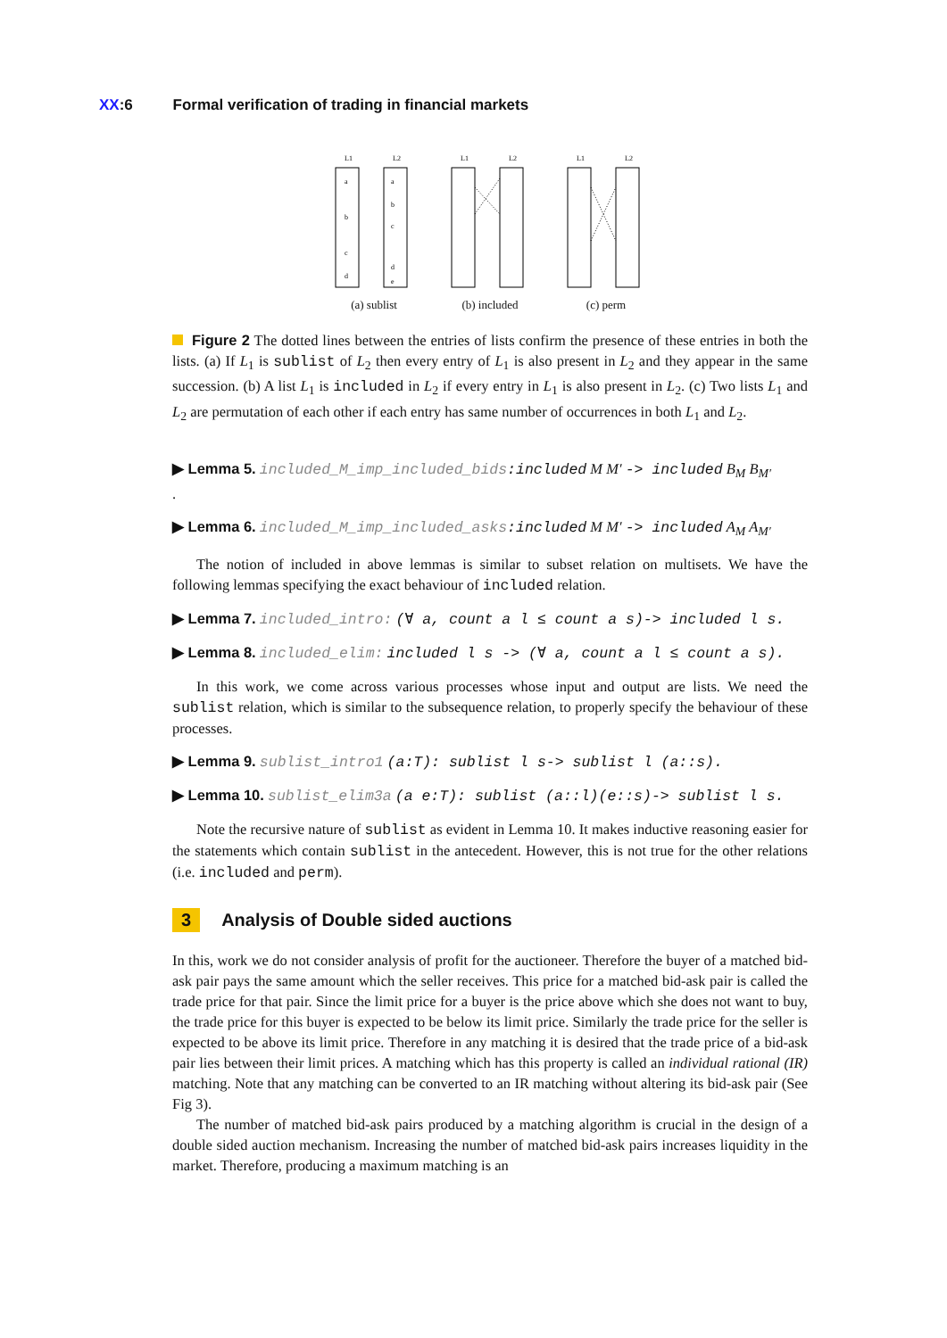XX:6 Formal verification of trading in financial markets
L1
L2
a
b
c
d
a
b
c
d
e
(a) sublist
L1
L2
(b) included
L1
L2
(c) perm
Figure 2 The dotted lines between the entries of lists confirm the presence of these entries in both the lists. (a) If L<sub>1</sub> is sublist of L<sub>2</sub> then every entry of L<sub>1</sub> is also present in L<sub>2</sub> and they appear in the same succession. (b) A list L<sub>1</sub> is included in L<sub>2</sub> if every entry in L<sub>1</sub> is also present in L<sub>2</sub>. (c) Two lists L<sub>1</sub> and L<sub>2</sub> are permutation of each other if each entry has same number of occurrences in both L<sub>1</sub> and L<sub>2</sub>.
▶ Lemma 5. included_M_imp_included_bids:included M M′ -> included B<sub>M</sub> B<sub>M′</sub>
.
▶ Lemma 6. included_M_imp_included_asks:included M M′ -> included A<sub>M</sub> A<sub>M′</sub>
The notion of included in above lemmas is similar to subset relation on multisets. We have the following lemmas specifying the exact behaviour of included relation.
▶ Lemma 7. included_intro: (∀ a, count a l ≤ count a s)-> included l s.
▶ Lemma 8. included_elim: included l s -> (∀ a, count a l ≤ count a s).
In this work, we come across various processes whose input and output are lists. We need the sublist relation, which is similar to the subsequence relation, to properly specify the behaviour of these processes.
▶ Lemma 9. sublist_intro1 (a:T): sublist l s-> sublist l (a::s).
▶ Lemma 10. sublist_elim3a (a e:T): sublist (a::l)(e::s)-> sublist l s.
Note the recursive nature of sublist as evident in Lemma 10. It makes inductive reasoning easier for the statements which contain sublist in the antecedent. However, this is not true for the other relations (i.e. included and perm).
3 Analysis of Double sided auctions
In this, work we do not consider analysis of profit for the auctioneer. Therefore the buyer of a matched bid-ask pair pays the same amount which the seller receives. This price for a matched bid-ask pair is called the trade price for that pair. Since the limit price for a buyer is the price above which she does not want to buy, the trade price for this buyer is expected to be below its limit price. Similarly the trade price for the seller is expected to be above its limit price. Therefore in any matching it is desired that the trade price of a bid-ask pair lies between their limit prices. A matching which has this property is called an individual rational (IR) matching. Note that any matching can be converted to an IR matching without altering its bid-ask pair (See Fig 3).
The number of matched bid-ask pairs produced by a matching algorithm is crucial in the design of a double sided auction mechanism. Increasing the number of matched bid-ask pairs increases liquidity in the market. Therefore, producing a maximum matching is an